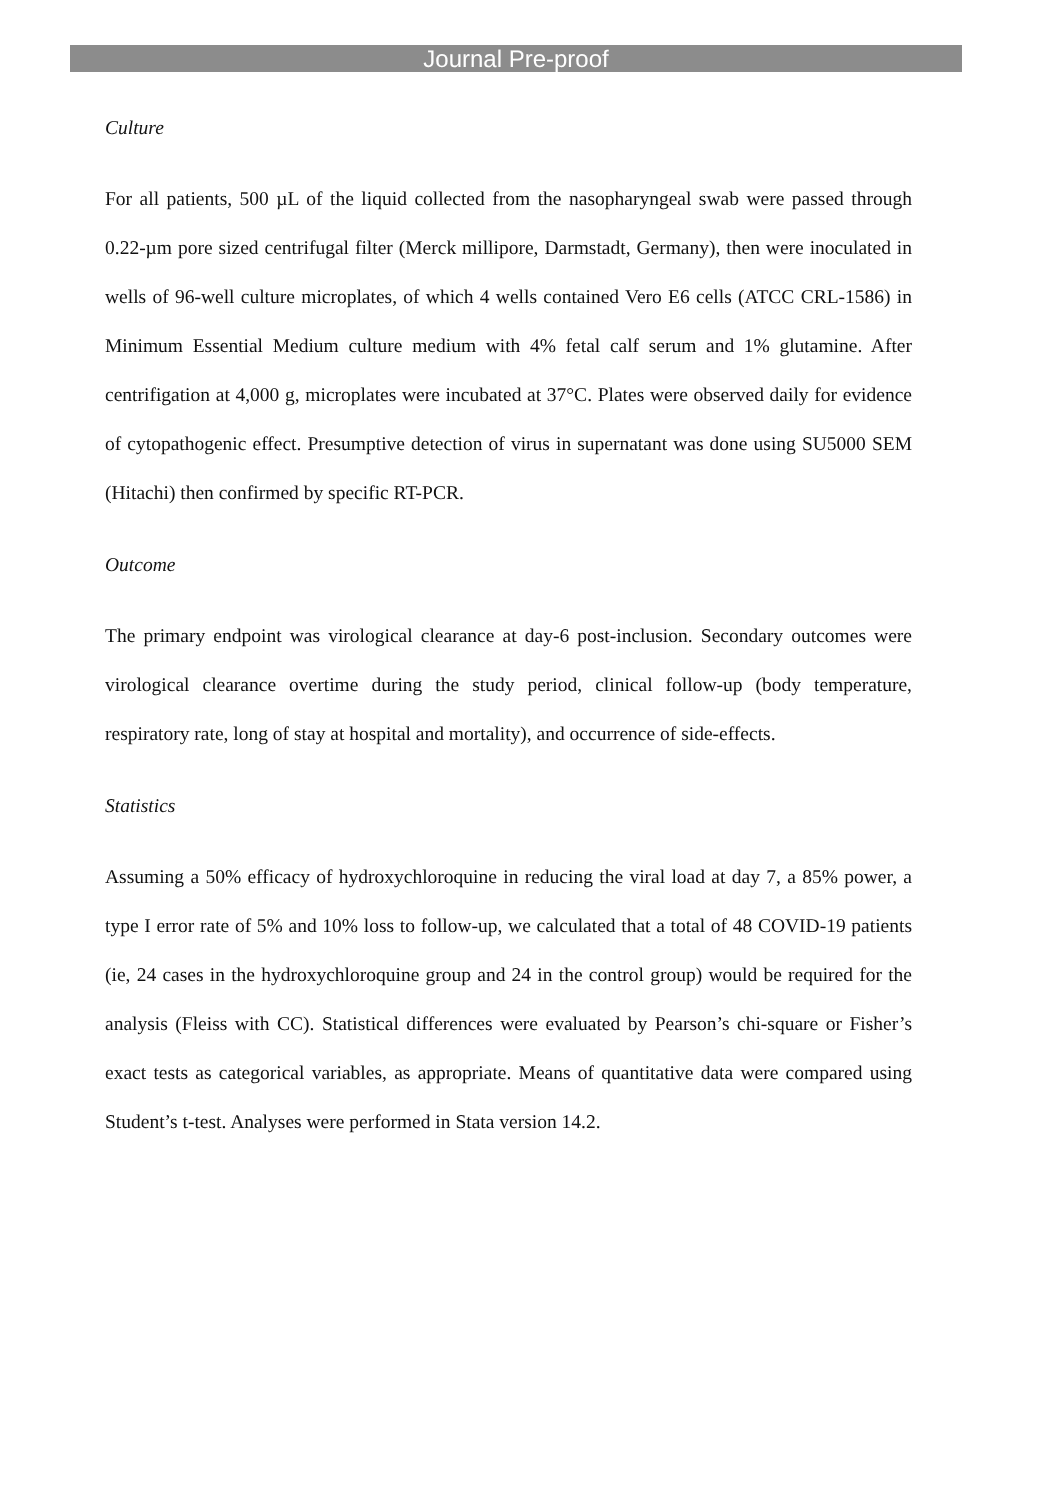Journal Pre-proof
Culture
For all patients, 500 µL of the liquid collected from the nasopharyngeal swab were passed through 0.22-µm pore sized centrifugal filter (Merck millipore, Darmstadt, Germany), then were inoculated in wells of 96-well culture microplates, of which 4 wells contained Vero E6 cells (ATCC CRL-1586) in Minimum Essential Medium culture medium with 4% fetal calf serum and 1% glutamine. After centrifigation at 4,000 g, microplates were incubated at 37°C. Plates were observed daily for evidence of cytopathogenic effect. Presumptive detection of virus in supernatant was done using SU5000 SEM (Hitachi) then confirmed by specific RT-PCR.
Outcome
The primary endpoint was virological clearance at day-6 post-inclusion. Secondary outcomes were virological clearance overtime during the study period, clinical follow-up (body temperature, respiratory rate, long of stay at hospital and mortality), and occurrence of side-effects.
Statistics
Assuming a 50% efficacy of hydroxychloroquine in reducing the viral load at day 7, a 85% power, a type I error rate of 5% and 10% loss to follow-up, we calculated that a total of 48 COVID-19 patients (ie, 24 cases in the hydroxychloroquine group and 24 in the control group) would be required for the analysis (Fleiss with CC). Statistical differences were evaluated by Pearson’s chi-square or Fisher’s exact tests as categorical variables, as appropriate. Means of quantitative data were compared using Student’s t-test. Analyses were performed in Stata version 14.2.